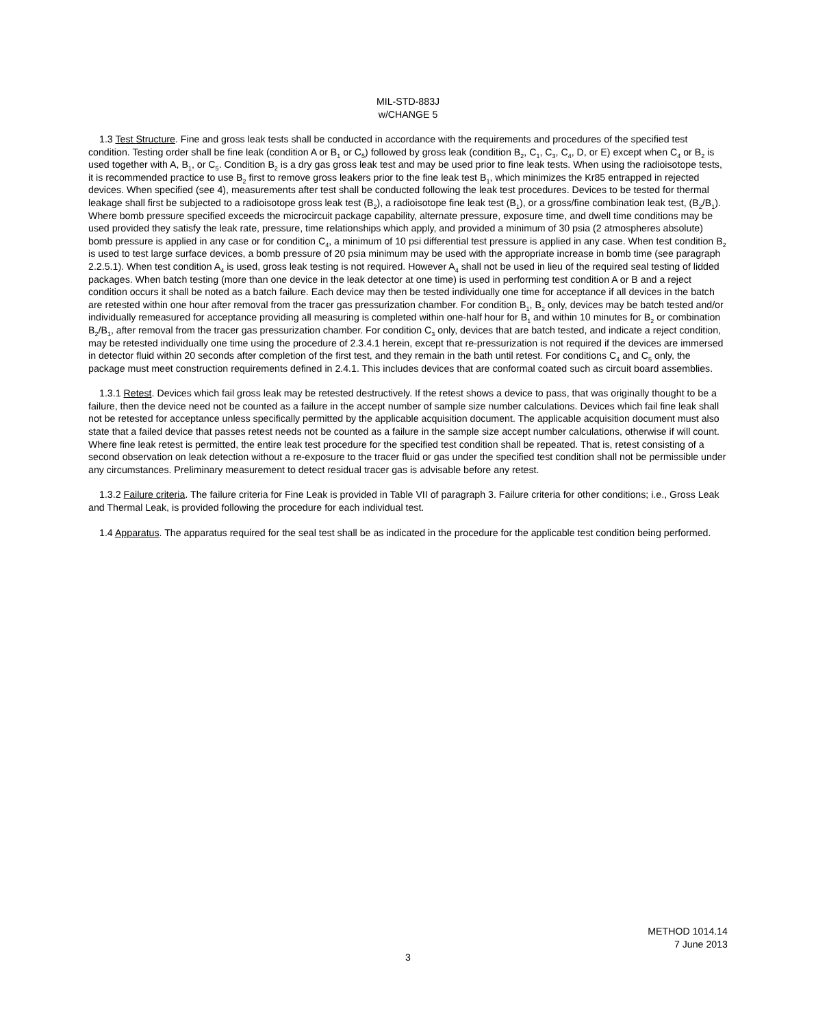MIL-STD-883J
w/CHANGE 5
1.3 Test Structure. Fine and gross leak tests shall be conducted in accordance with the requirements and procedures of the specified test condition. Testing order shall be fine leak (condition A or B<sub>1</sub> or C<sub>5</sub>) followed by gross leak (condition B<sub>2</sub>, C<sub>1</sub>, C<sub>3</sub>, C<sub>4</sub>, D, or E) except when C<sub>4</sub> or B<sub>2</sub> is used together with A, B<sub>1</sub>, or C<sub>5</sub>. Condition B<sub>2</sub> is a dry gas gross leak test and may be used prior to fine leak tests. When using the radioisotope tests, it is recommended practice to use B<sub>2</sub> first to remove gross leakers prior to the fine leak test B<sub>1</sub>, which minimizes the Kr85 entrapped in rejected devices. When specified (see 4), measurements after test shall be conducted following the leak test procedures. Devices to be tested for thermal leakage shall first be subjected to a radioisotope gross leak test (B<sub>2</sub>), a radioisotope fine leak test (B<sub>1</sub>), or a gross/fine combination leak test, (B<sub>2</sub>/B<sub>1</sub>). Where bomb pressure specified exceeds the microcircuit package capability, alternate pressure, exposure time, and dwell time conditions may be used provided they satisfy the leak rate, pressure, time relationships which apply, and provided a minimum of 30 psia (2 atmospheres absolute) bomb pressure is applied in any case or for condition C<sub>4</sub>, a minimum of 10 psi differential test pressure is applied in any case. When test condition B<sub>2</sub> is used to test large surface devices, a bomb pressure of 20 psia minimum may be used with the appropriate increase in bomb time (see paragraph 2.2.5.1). When test condition A<sub>4</sub> is used, gross leak testing is not required. However A<sub>4</sub> shall not be used in lieu of the required seal testing of lidded packages. When batch testing (more than one device in the leak detector at one time) is used in performing test condition A or B and a reject condition occurs it shall be noted as a batch failure. Each device may then be tested individually one time for acceptance if all devices in the batch are retested within one hour after removal from the tracer gas pressurization chamber. For condition B<sub>1</sub>, B<sub>2</sub> only, devices may be batch tested and/or individually remeasured for acceptance providing all measuring is completed within one-half hour for B<sub>1</sub> and within 10 minutes for B<sub>2</sub> or combination B<sub>2</sub>/B<sub>1</sub>, after removal from the tracer gas pressurization chamber. For condition C<sub>3</sub> only, devices that are batch tested, and indicate a reject condition, may be retested individually one time using the procedure of 2.3.4.1 herein, except that re-pressurization is not required if the devices are immersed in detector fluid within 20 seconds after completion of the first test, and they remain in the bath until retest. For conditions C<sub>4</sub> and C<sub>5</sub> only, the package must meet construction requirements defined in 2.4.1. This includes devices that are conformal coated such as circuit board assemblies.
1.3.1 Retest. Devices which fail gross leak may be retested destructively. If the retest shows a device to pass, that was originally thought to be a failure, then the device need not be counted as a failure in the accept number of sample size number calculations. Devices which fail fine leak shall not be retested for acceptance unless specifically permitted by the applicable acquisition document. The applicable acquisition document must also state that a failed device that passes retest needs not be counted as a failure in the sample size accept number calculations, otherwise if will count. Where fine leak retest is permitted, the entire leak test procedure for the specified test condition shall be repeated. That is, retest consisting of a second observation on leak detection without a re-exposure to the tracer fluid or gas under the specified test condition shall not be permissible under any circumstances. Preliminary measurement to detect residual tracer gas is advisable before any retest.
1.3.2 Failure criteria. The failure criteria for Fine Leak is provided in Table VII of paragraph 3. Failure criteria for other conditions; i.e., Gross Leak and Thermal Leak, is provided following the procedure for each individual test.
1.4 Apparatus. The apparatus required for the seal test shall be as indicated in the procedure for the applicable test condition being performed.
METHOD 1014.14
7 June 2013
3